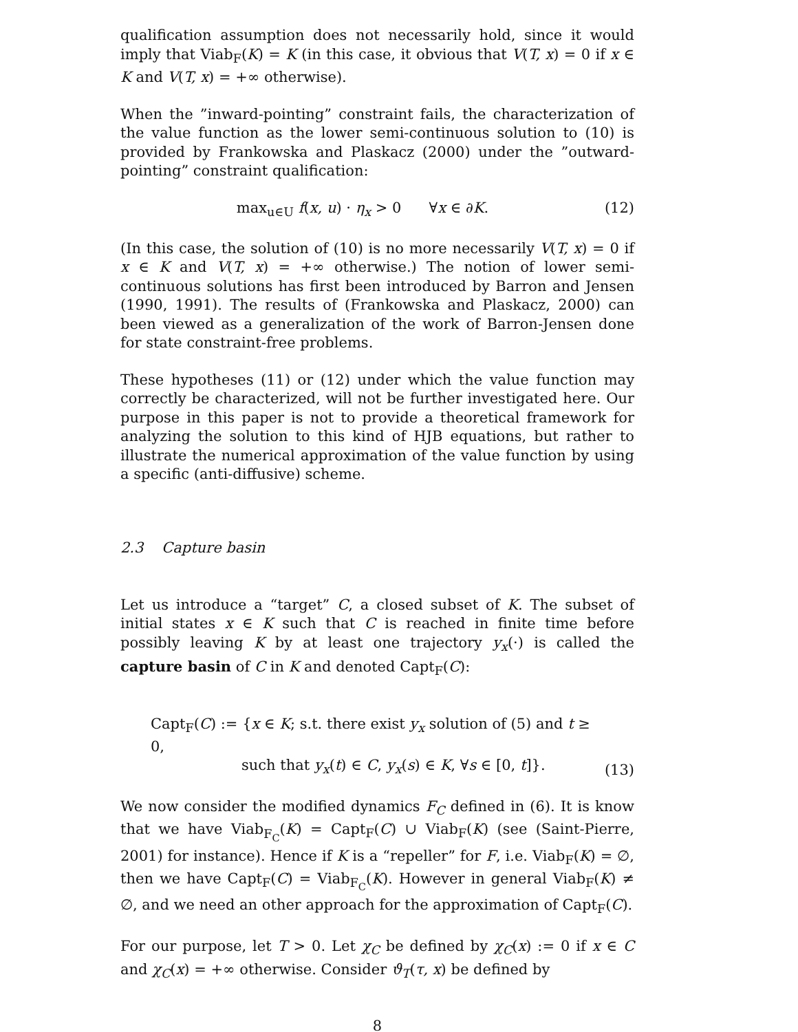qualification assumption does not necessarily hold, since it would imply that Viab<sub>F</sub>(K) = K (in this case, it obvious that V(T, x) = 0 if x ∈ K and V(T, x) = +∞ otherwise).
When the ”inward-pointing” constraint fails, the characterization of the value function as the lower semi-continuous solution to (10) is provided by Frankowska and Plaskacz (2000) under the ”outward-pointing” constraint qualification:
max<sub>u∈U</sub> f(x, u) · η<sub>x</sub> > 0 ∀x ∈ ∂K. (12)
(In this case, the solution of (10) is no more necessarily V(T, x) = 0 if x ∈ K and V(T, x) = +∞ otherwise.) The notion of lower semi-continuous solutions has first been introduced by Barron and Jensen (1990, 1991). The results of (Frankowska and Plaskacz, 2000) can been viewed as a generalization of the work of Barron-Jensen done for state constraint-free problems.
These hypotheses (11) or (12) under which the value function may correctly be characterized, will not be further investigated here. Our purpose in this paper is not to provide a theoretical framework for analyzing the solution to this kind of HJB equations, but rather to illustrate the numerical approximation of the value function by using a specific (anti-diffusive) scheme.
2.3 Capture basin
Let us introduce a “target” C, a closed subset of K. The subset of initial states x ∈ K such that C is reached in finite time before possibly leaving K by at least one trajectory y<sub>x</sub>(·) is called the capture basin of C in K and denoted Capt<sub>F</sub>(C):
Capt<sub>F</sub>(C) := {x ∈ K; s.t. there exist y<sub>x</sub> solution of (5) and t ≥ 0,
such that y<sub>x</sub>(t) ∈ C, y<sub>x</sub>(s) ∈ K, ∀s ∈ [0, t]}. (13)
We now consider the modified dynamics F<sub>C</sub> defined in (6). It is know that we have Viab<sub>F<sub>C</sub></sub>(K) = Capt<sub>F</sub>(C) ∪ Viab<sub>F</sub>(K) (see (Saint-Pierre, 2001) for instance). Hence if K is a “repeller” for F, i.e. Viab<sub>F</sub>(K) = ∅, then we have Capt<sub>F</sub>(C) = Viab<sub>F<sub>C</sub></sub>(K). However in general Viab<sub>F</sub>(K) ≠ ∅, and we need an other approach for the approximation of Capt<sub>F</sub>(C).
For our purpose, let T > 0. Let χ<sub>C</sub> be defined by χ<sub>C</sub>(x) := 0 if x ∈ C and χ<sub>C</sub>(x) = +∞ otherwise. Consider ϑ<sub>T</sub>(τ, x) be defined by
8